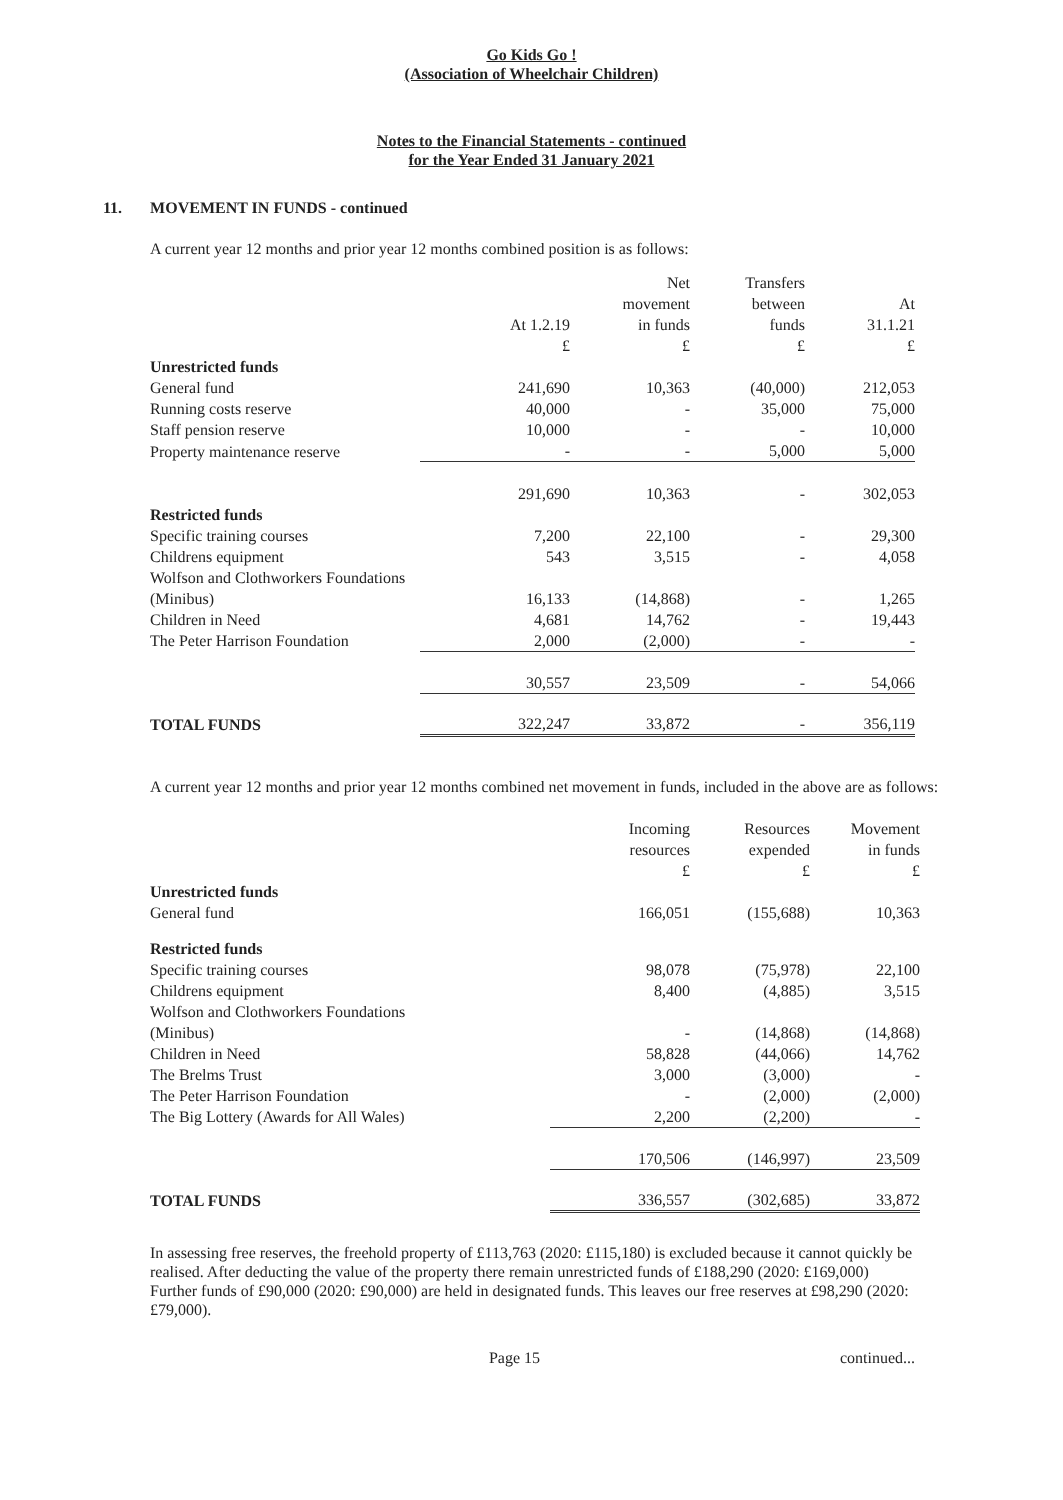Go Kids Go !
(Association of Wheelchair Children)
Notes to the Financial Statements - continued
for the Year Ended 31 January 2021
11. MOVEMENT IN FUNDS - continued
A current year 12 months and prior year 12 months combined position is as follows:
| | At 1.2.19 £ | Net movement in funds £ | Transfers between funds £ | At 31.1.21 £ |
| --- | --- | --- | --- | --- |
| Unrestricted funds | | | | |
| General fund | 241,690 | 10,363 | (40,000) | 212,053 |
| Running costs reserve | 40,000 | - | 35,000 | 75,000 |
| Staff pension reserve | 10,000 | - | - | 10,000 |
| Property maintenance reserve | - | - | 5,000 | 5,000 |
| | 291,690 | 10,363 | - | 302,053 |
| Restricted funds | | | | |
| Specific training courses | 7,200 | 22,100 | - | 29,300 |
| Childrens equipment | 543 | 3,515 | - | 4,058 |
| Wolfson and Clothworkers Foundations | | | | |
| (Minibus) | 16,133 | (14,868) | - | 1,265 |
| Children in Need | 4,681 | 14,762 | - | 19,443 |
| The Peter Harrison Foundation | 2,000 | (2,000) | - | - |
| | 30,557 | 23,509 | - | 54,066 |
| TOTAL FUNDS | 322,247 | 33,872 | - | 356,119 |
A current year 12 months and prior year 12 months combined net movement in funds, included in the above are as follows:
| | Incoming resources £ | Resources expended £ | Movement in funds £ |
| --- | --- | --- | --- |
| Unrestricted funds | | | |
| General fund | 166,051 | (155,688) | 10,363 |
| Restricted funds | | | |
| Specific training courses | 98,078 | (75,978) | 22,100 |
| Childrens equipment | 8,400 | (4,885) | 3,515 |
| Wolfson and Clothworkers Foundations | | | |
| (Minibus) | - | (14,868) | (14,868) |
| Children in Need | 58,828 | (44,066) | 14,762 |
| The Brelms Trust | 3,000 | (3,000) | - |
| The Peter Harrison Foundation | - | (2,000) | (2,000) |
| The Big Lottery (Awards for All Wales) | 2,200 | (2,200) | - |
| | 170,506 | (146,997) | 23,509 |
| TOTAL FUNDS | 336,557 | (302,685) | 33,872 |
In assessing free reserves, the freehold property of £113,763 (2020: £115,180) is excluded because it cannot quickly be realised. After deducting the value of the property there remain unrestricted funds of £188,290 (2020: £169,000)
Further funds of £90,000 (2020: £90,000) are held in designated funds. This leaves our free reserves at £98,290 (2020: £79,000).
Page 15 continued...